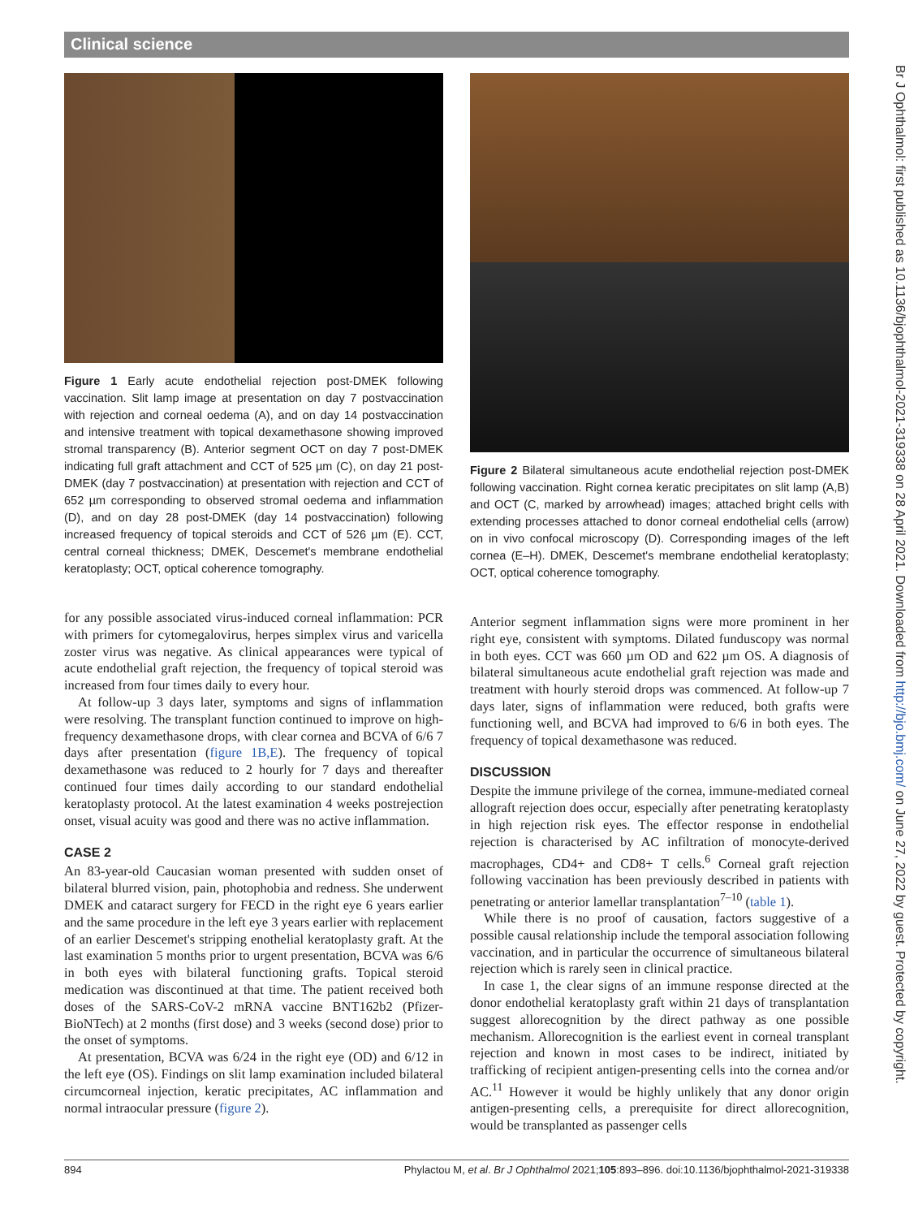Clinical science
Br J Ophthalmol: first published as 10.1136/bjophthalmol-2021-319338 on 28 April 2021. Downloaded from http://bjo.bmj.com/ on June 27, 2022 by guest. Protected by copyright.
Figure 1 Early acute endothelial rejection post-DMEK following vaccination. Slit lamp image at presentation on day 7 postvaccination with rejection and corneal oedema (A), and on day 14 postvaccination and intensive treatment with topical dexamethasone showing improved stromal transparency (B). Anterior segment OCT on day 7 post-DMEK indicating full graft attachment and CCT of 525 µm (C), on day 21 post-DMEK (day 7 postvaccination) at presentation with rejection and CCT of 652 µm corresponding to observed stromal oedema and inflammation (D), and on day 28 post-DMEK (day 14 postvaccination) following increased frequency of topical steroids and CCT of 526 µm (E). CCT, central corneal thickness; DMEK, Descemet's membrane endothelial keratoplasty; OCT, optical coherence tomography.
for any possible associated virus-induced corneal inflammation: PCR with primers for cytomegalovirus, herpes simplex virus and varicella zoster virus was negative. As clinical appearances were typical of acute endothelial graft rejection, the frequency of topical steroid was increased from four times daily to every hour.
At follow-up 3 days later, symptoms and signs of inflammation were resolving. The transplant function continued to improve on high-frequency dexamethasone drops, with clear cornea and BCVA of 6/6 7 days after presentation (figure 1B,E). The frequency of topical dexamethasone was reduced to 2 hourly for 7 days and thereafter continued four times daily according to our standard endothelial keratoplasty protocol. At the latest examination 4 weeks postrejection onset, visual acuity was good and there was no active inflammation.
CASE 2
An 83-year-old Caucasian woman presented with sudden onset of bilateral blurred vision, pain, photophobia and redness. She underwent DMEK and cataract surgery for FECD in the right eye 6 years earlier and the same procedure in the left eye 3 years earlier with replacement of an earlier Descemet's stripping enothelial keratoplasty graft. At the last examination 5 months prior to urgent presentation, BCVA was 6/6 in both eyes with bilateral functioning grafts. Topical steroid medication was discontinued at that time. The patient received both doses of the SARS-CoV-2 mRNA vaccine BNT162b2 (Pfizer-BioNTech) at 2 months (first dose) and 3 weeks (second dose) prior to the onset of symptoms.
At presentation, BCVA was 6/24 in the right eye (OD) and 6/12 in the left eye (OS). Findings on slit lamp examination included bilateral circumcorneal injection, keratic precipitates, AC inflammation and normal intraocular pressure (figure 2).
Figure 2 Bilateral simultaneous acute endothelial rejection post-DMEK following vaccination. Right cornea keratic precipitates on slit lamp (A,B) and OCT (C, marked by arrowhead) images; attached bright cells with extending processes attached to donor corneal endothelial cells (arrow) on in vivo confocal microscopy (D). Corresponding images of the left cornea (E–H). DMEK, Descemet's membrane endothelial keratoplasty; OCT, optical coherence tomography.
Anterior segment inflammation signs were more prominent in her right eye, consistent with symptoms. Dilated funduscopy was normal in both eyes. CCT was 660 µm OD and 622 µm OS. A diagnosis of bilateral simultaneous acute endothelial graft rejection was made and treatment with hourly steroid drops was commenced. At follow-up 7 days later, signs of inflammation were reduced, both grafts were functioning well, and BCVA had improved to 6/6 in both eyes. The frequency of topical dexamethasone was reduced.
DISCUSSION
Despite the immune privilege of the cornea, immune-mediated corneal allograft rejection does occur, especially after penetrating keratoplasty in high rejection risk eyes. The effector response in endothelial rejection is characterised by AC infiltration of monocyte-derived macrophages, CD4+ and CD8+ T cells.<sup>6</sup> Corneal graft rejection following vaccination has been previously described in patients with penetrating or anterior lamellar transplantation<sup>7–10</sup> (table 1).
While there is no proof of causation, factors suggestive of a possible causal relationship include the temporal association following vaccination, and in particular the occurrence of simultaneous bilateral rejection which is rarely seen in clinical practice.
In case 1, the clear signs of an immune response directed at the donor endothelial keratoplasty graft within 21 days of transplantation suggest allorecognition by the direct pathway as one possible mechanism. Allorecognition is the earliest event in corneal transplant rejection and known in most cases to be indirect, initiated by trafficking of recipient antigen-presenting cells into the cornea and/or AC.<sup>11</sup> However it would be highly unlikely that any donor origin antigen-presenting cells, a prerequisite for direct allorecognition, would be transplanted as passenger cells
894 Phylactou M, et al. Br J Ophthalmol 2021;105:893–896. doi:10.1136/bjophthalmol-2021-319338